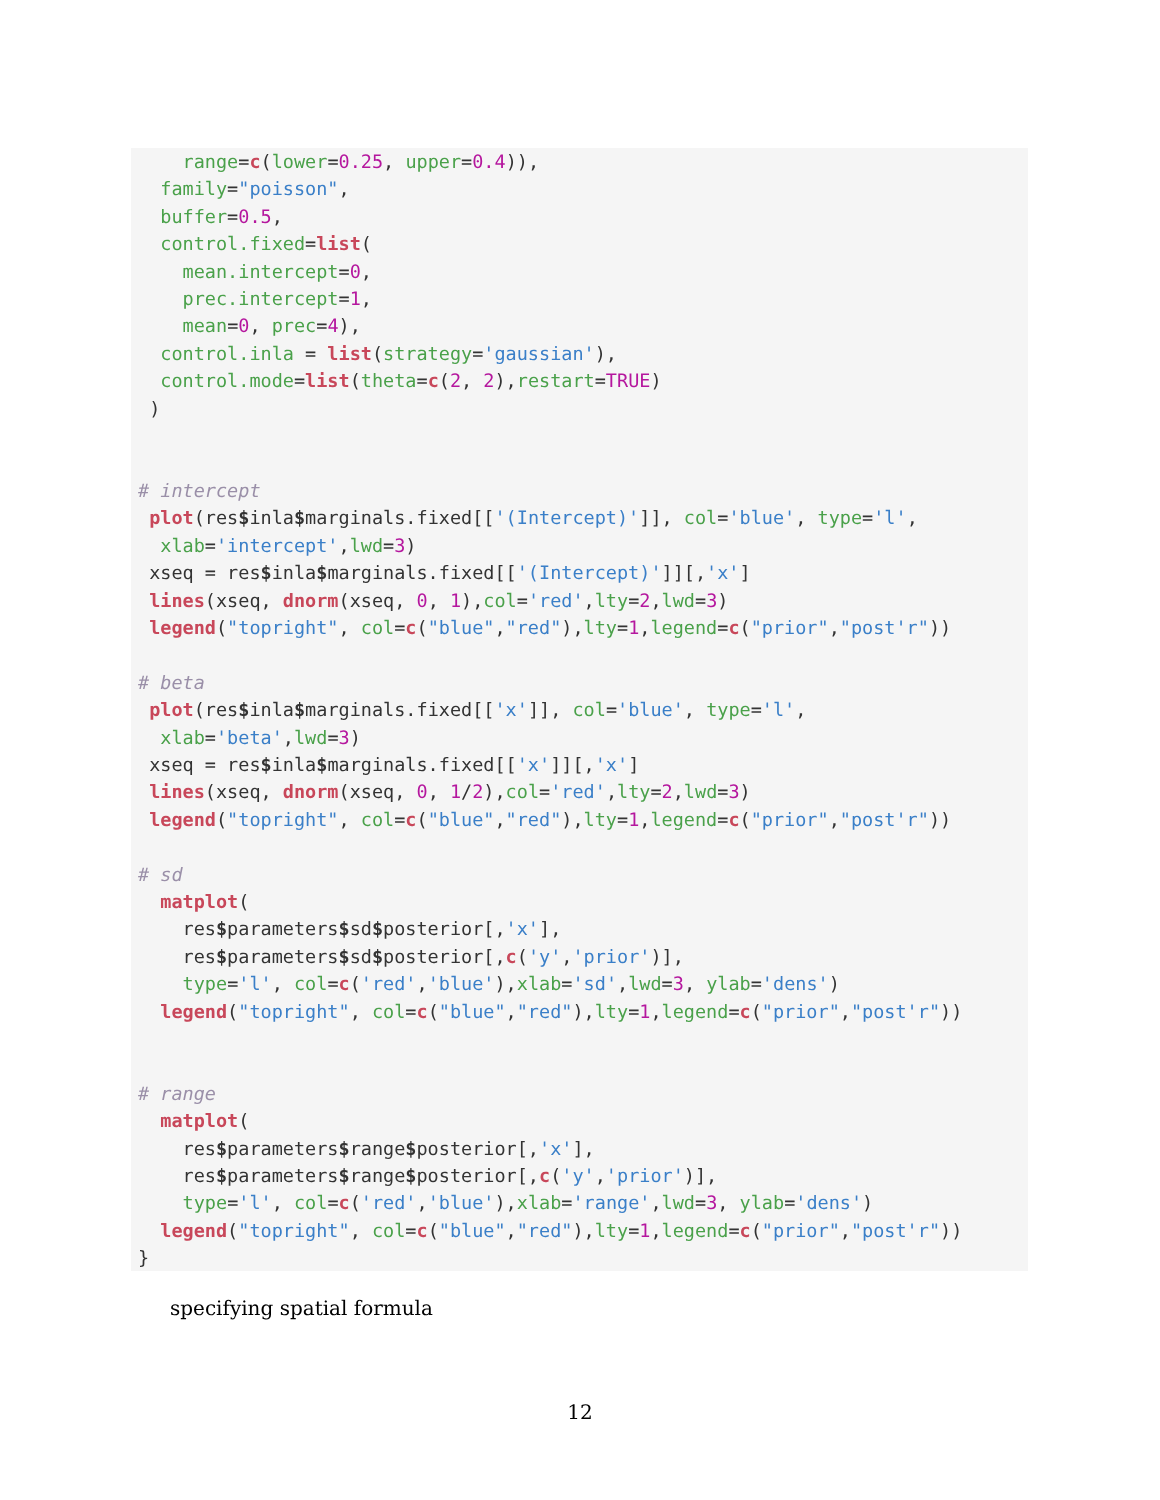range=c(lower=0.25, upper=0.4)),
  family="poisson",
  buffer=0.5,
  control.fixed=list(
    mean.intercept=0,
    prec.intercept=1,
    mean=0, prec=4),
  control.inla = list(strategy='gaussian'),
  control.mode=list(theta=c(2, 2),restart=TRUE)
 )


# intercept
 plot(res$inla$marginals.fixed[['(Intercept)']], col='blue', type='l',
  xlab='intercept',lwd=3)
 xseq = res$inla$marginals.fixed[['(Intercept)']][,'x']
 lines(xseq, dnorm(xseq, 0, 1),col='red',lty=2,lwd=3)
 legend("topright", col=c("blue","red"),lty=1,legend=c("prior","post'r"))

# beta
 plot(res$inla$marginals.fixed[['x']], col='blue', type='l',
  xlab='beta',lwd=3)
 xseq = res$inla$marginals.fixed[['x']][,'x']
 lines(xseq, dnorm(xseq, 0, 1/2),col='red',lty=2,lwd=3)
 legend("topright", col=c("blue","red"),lty=1,legend=c("prior","post'r"))

# sd
  matplot(
    res$parameters$sd$posterior[,'x'],
    res$parameters$sd$posterior[,c('y','prior')],
    type='l', col=c('red','blue'),xlab='sd',lwd=3, ylab='dens')
  legend("topright", col=c("blue","red"),lty=1,legend=c("prior","post'r"))


# range
  matplot(
    res$parameters$range$posterior[,'x'],
    res$parameters$range$posterior[,c('y','prior')],
    type='l', col=c('red','blue'),xlab='range',lwd=3, ylab='dens')
  legend("topright", col=c("blue","red"),lty=1,legend=c("prior","post'r"))
}
specifying spatial formula
12